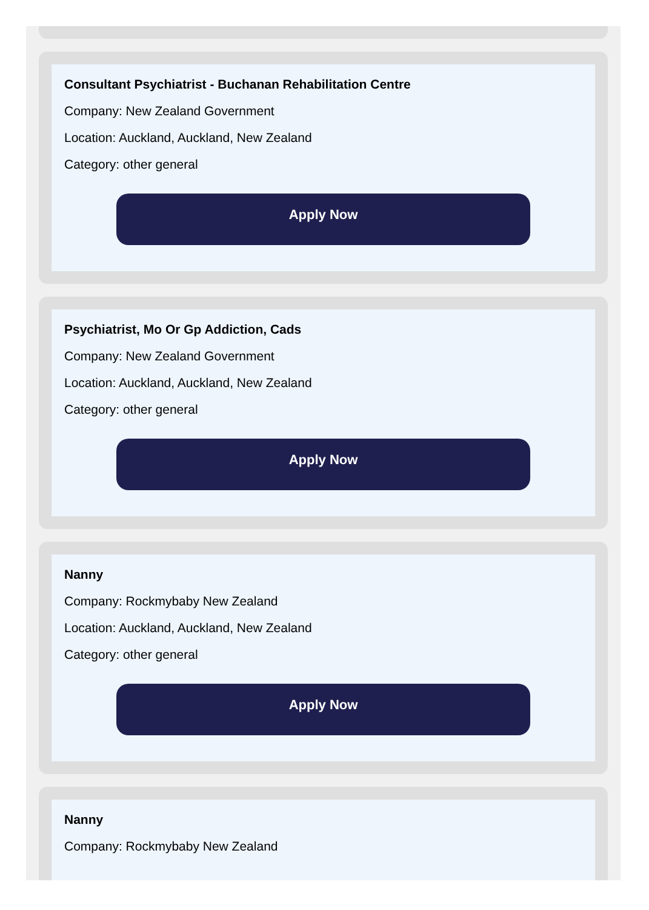Consultant Psychiatrist - Buchanan Rehabilitation Centre
Company: New Zealand Government
Location: Auckland, Auckland, New Zealand
Category: other general
Apply Now
Psychiatrist, Mo Or Gp Addiction, Cads
Company: New Zealand Government
Location: Auckland, Auckland, New Zealand
Category: other general
Apply Now
Nanny
Company: Rockmybaby New Zealand
Location: Auckland, Auckland, New Zealand
Category: other general
Apply Now
Nanny
Company: Rockmybaby New Zealand